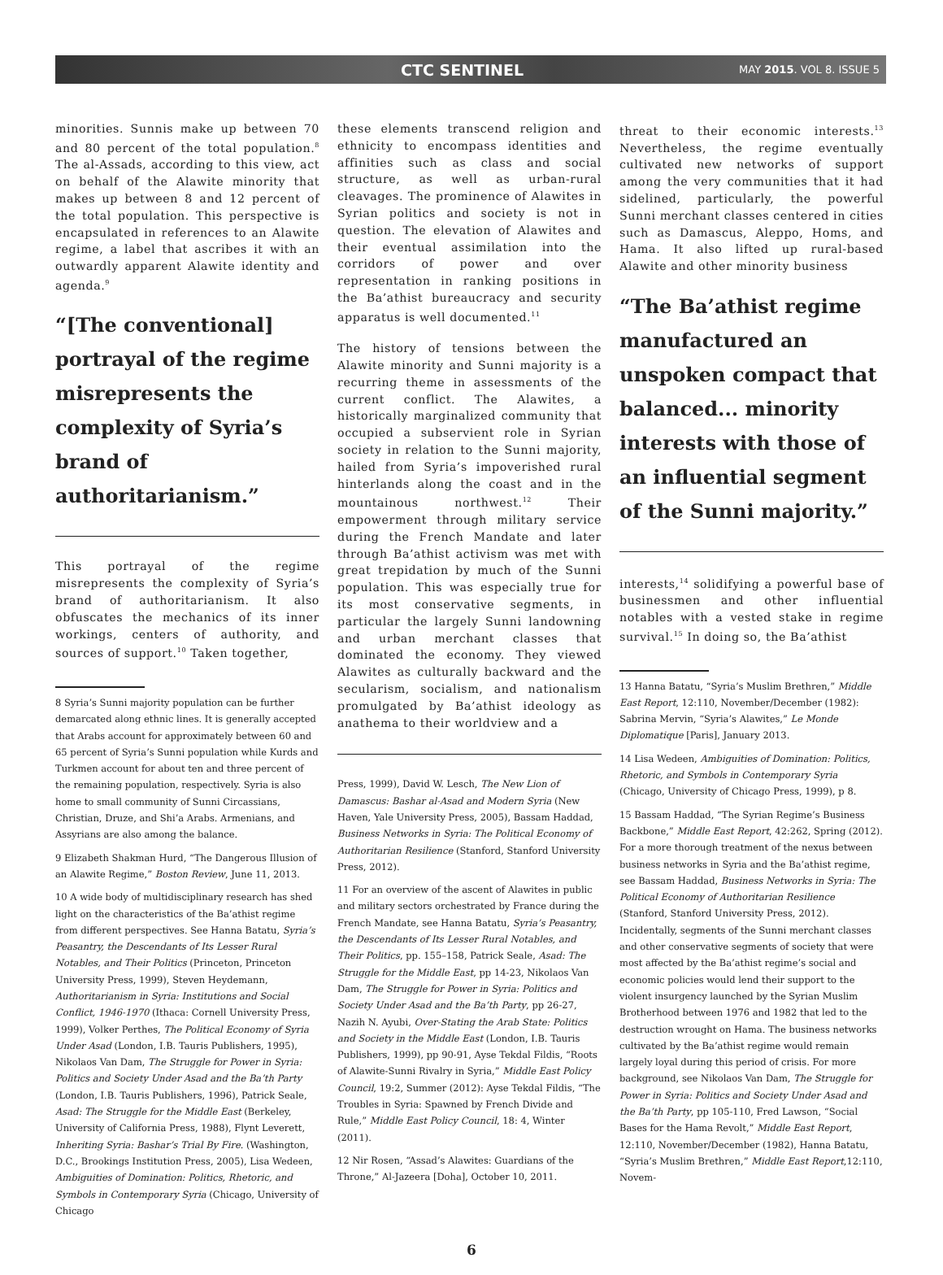CTC SENTINEL
MAY 2015. VOL 8. ISSUE 5
minorities. Sunnis make up between 70 and 80 percent of the total population.<sup>8</sup> The al-Assads, according to this view, act on behalf of the Alawite minority that makes up between 8 and 12 percent of the total population. This perspective is encapsulated in references to an Alawite regime, a label that ascribes it with an outwardly apparent Alawite identity and agenda.<sup>9</sup>
“[The conventional] portrayal of the regime misrepresents the complexity of Syria’s brand of authoritarianism.”
This portrayal of the regime misrepresents the complexity of Syria’s brand of authoritarianism. It also obfuscates the mechanics of its inner workings, centers of authority, and sources of support.<sup>10</sup> Taken together,
8 Syria’s Sunni majority population can be further demarcated along ethnic lines. It is generally accepted that Arabs account for approximately between 60 and 65 percent of Syria’s Sunni population while Kurds and Turkmen account for about ten and three percent of the remaining population, respectively. Syria is also home to small community of Sunni Circassians, Christian, Druze, and Shi’a Arabs. Armenians, and Assyrians are also among the balance.
9 Elizabeth Shakman Hurd, “The Dangerous Illusion of an Alawite Regime,” Boston Review, June 11, 2013.
10 A wide body of multidisciplinary research has shed light on the characteristics of the Ba’athist regime from different perspectives. See Hanna Batatu, Syria’s Peasantry, the Descendants of Its Lesser Rural Notables, and Their Politics (Princeton, Princeton University Press, 1999), Steven Heydemann, Authoritarianism in Syria: Institutions and Social Conflict, 1946-1970 (Ithaca: Cornell University Press, 1999), Volker Perthes, The Political Economy of Syria Under Asad (London, I.B. Tauris Publishers, 1995), Nikolaos Van Dam, The Struggle for Power in Syria: Politics and Society Under Asad and the Ba’th Party (London, I.B. Tauris Publishers, 1996), Patrick Seale, Asad: The Struggle for the Middle East (Berkeley, University of California Press, 1988), Flynt Leverett, Inheriting Syria: Bashar’s Trial By Fire. (Washington, D.C., Brookings Institution Press, 2005), Lisa Wedeen, Ambiguities of Domination: Politics, Rhetoric, and Symbols in Contemporary Syria (Chicago, University of Chicago
these elements transcend religion and ethnicity to encompass identities and affinities such as class and social structure, as well as urban-rural cleavages. The prominence of Alawites in Syrian politics and society is not in question. The elevation of Alawites and their eventual assimilation into the corridors of power and over representation in ranking positions in the Ba’athist bureaucracy and security apparatus is well documented.<sup>11</sup>
The history of tensions between the Alawite minority and Sunni majority is a recurring theme in assessments of the current conflict. The Alawites, a historically marginalized community that occupied a subservient role in Syrian society in relation to the Sunni majority, hailed from Syria’s impoverished rural hinterlands along the coast and in the mountainous northwest.<sup>12</sup> Their empowerment through military service during the French Mandate and later through Ba’athist activism was met with great trepidation by much of the Sunni population. This was especially true for its most conservative segments, in particular the largely Sunni landowning and urban merchant classes that dominated the economy. They viewed Alawites as culturally backward and the secularism, socialism, and nationalism promulgated by Ba’athist ideology as anathema to their worldview and a
Press, 1999), David W. Lesch, The New Lion of Damascus: Bashar al-Asad and Modern Syria (New Haven, Yale University Press, 2005), Bassam Haddad, Business Networks in Syria: The Political Economy of Authoritarian Resilience (Stanford, Stanford University Press, 2012).
11 For an overview of the ascent of Alawites in public and military sectors orchestrated by France during the French Mandate, see Hanna Batatu, Syria’s Peasantry, the Descendants of Its Lesser Rural Notables, and Their Politics, pp. 155–158, Patrick Seale, Asad: The Struggle for the Middle East, pp 14-23, Nikolaos Van Dam, The Struggle for Power in Syria: Politics and Society Under Asad and the Ba’th Party, pp 26-27, Nazih N. Ayubi, Over-Stating the Arab State: Politics and Society in the Middle East (London, I.B. Tauris Publishers, 1999), pp 90-91, Ayse Tekdal Fildis, “Roots of Alawite-Sunni Rivalry in Syria,” Middle East Policy Council, 19:2, Summer (2012): Ayse Tekdal Fildis, “The Troubles in Syria: Spawned by French Divide and Rule,” Middle East Policy Council, 18: 4, Winter (2011).
12 Nir Rosen, “Assad’s Alawites: Guardians of the Throne,” Al-Jazeera [Doha], October 10, 2011.
threat to their economic interests.<sup>13</sup> Nevertheless, the regime eventually cultivated new networks of support among the very communities that it had sidelined, particularly, the powerful Sunni merchant classes centered in cities such as Damascus, Aleppo, Homs, and Hama. It also lifted up rural-based Alawite and other minority business
“The Ba’athist regime manufactured an unspoken compact that balanced... minority interests with those of an influential segment of the Sunni majority.”
interests,<sup>14</sup> solidifying a powerful base of businessmen and other influential notables with a vested stake in regime survival.<sup>15</sup> In doing so, the Ba’athist
13 Hanna Batatu, “Syria’s Muslim Brethren,” Middle East Report, 12:110, November/December (1982): Sabrina Mervin, “Syria’s Alawites,” Le Monde Diplomatique [Paris], January 2013.
14 Lisa Wedeen, Ambiguities of Domination: Politics, Rhetoric, and Symbols in Contemporary Syria (Chicago, University of Chicago Press, 1999), p 8.
15 Bassam Haddad, “The Syrian Regime’s Business Backbone,” Middle East Report, 42:262, Spring (2012). For a more thorough treatment of the nexus between business networks in Syria and the Ba’athist regime, see Bassam Haddad, Business Networks in Syria: The Political Economy of Authoritarian Resilience (Stanford, Stanford University Press, 2012). Incidentally, segments of the Sunni merchant classes and other conservative segments of society that were most affected by the Ba’athist regime’s social and economic policies would lend their support to the violent insurgency launched by the Syrian Muslim Brotherhood between 1976 and 1982 that led to the destruction wrought on Hama. The business networks cultivated by the Ba’athist regime would remain largely loyal during this period of crisis. For more background, see Nikolaos Van Dam, The Struggle for Power in Syria: Politics and Society Under Asad and the Ba’th Party, pp 105-110, Fred Lawson, “Social Bases for the Hama Revolt,” Middle East Report, 12:110, November/December (1982), Hanna Batatu, “Syria’s Muslim Brethren,” Middle East Report,12:110, Novem-
6